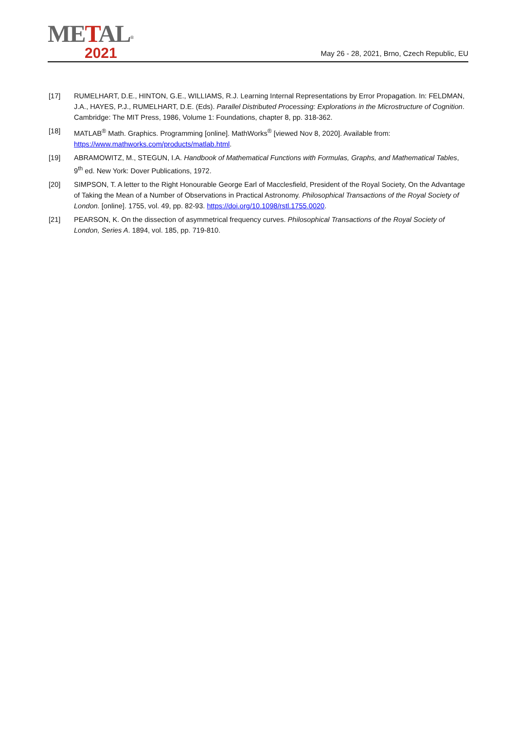METAL<sup>®</sup>
2021
May 26 - 28, 2021, Brno, Czech Republic, EU
[17] RUMELHART, D.E., HINTON, G.E., WILLIAMS, R.J. Learning Internal Representations by Error Propagation. In: FELDMAN, J.A., HAYES, P.J., RUMELHART, D.E. (Eds). Parallel Distributed Processing: Explorations in the Microstructure of Cognition. Cambridge: The MIT Press, 1986, Volume 1: Foundations, chapter 8, pp. 318-362.
[18] MATLAB<sup>®</sup> Math. Graphics. Programming [online]. MathWorks<sup>®</sup> [viewed Nov 8, 2020]. Available from: https://www.mathworks.com/products/matlab.html.
[19] ABRAMOWITZ, M., STEGUN, I.A. Handbook of Mathematical Functions with Formulas, Graphs, and Mathematical Tables, 9<sup>th</sup> ed. New York: Dover Publications, 1972.
[20] SIMPSON, T. A letter to the Right Honourable George Earl of Macclesfield, President of the Royal Society, On the Advantage of Taking the Mean of a Number of Observations in Practical Astronomy. Philosophical Transactions of the Royal Society of London. [online]. 1755, vol. 49, pp. 82-93. https://doi.org/10.1098/rstl.1755.0020.
[21] PEARSON, K. On the dissection of asymmetrical frequency curves. Philosophical Transactions of the Royal Society of London, Series A. 1894, vol. 185, pp. 719-810.